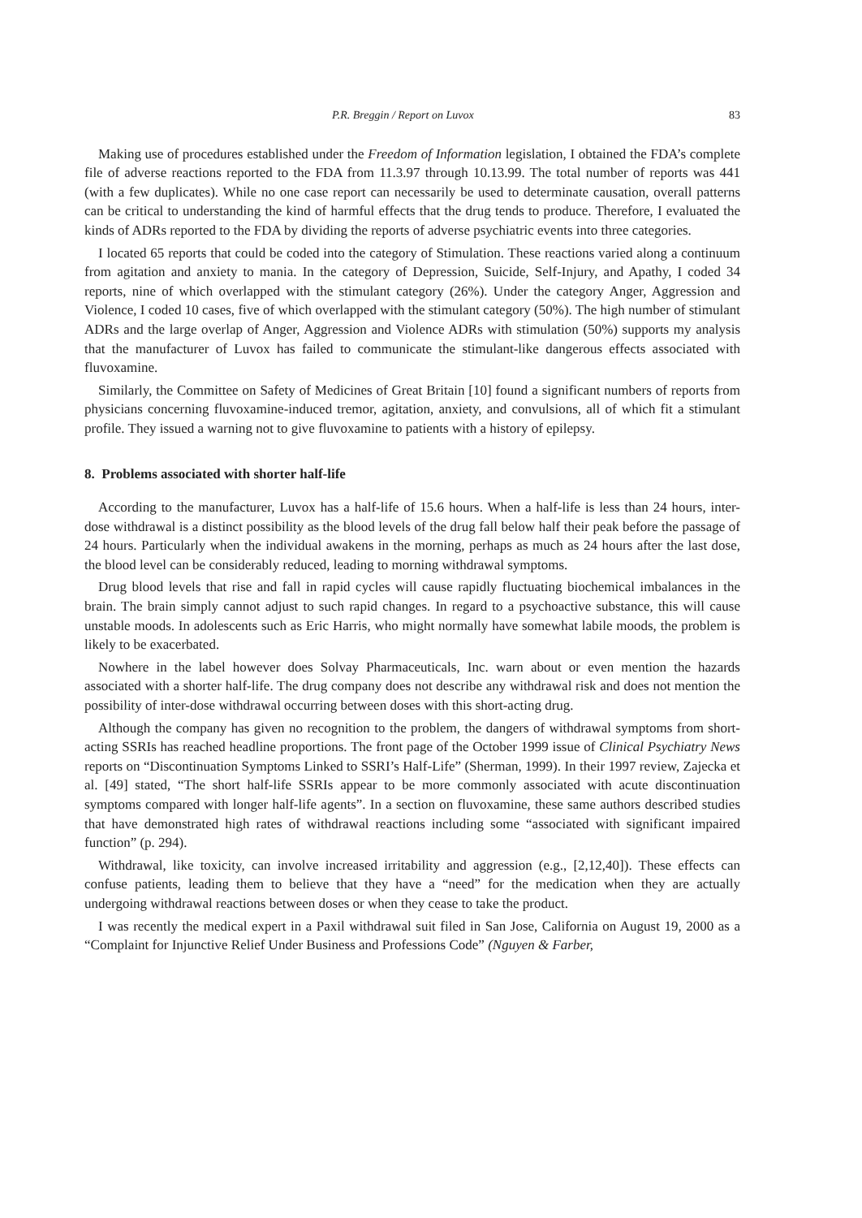P.R. Breggin / Report on Luvox 83
Making use of procedures established under the Freedom of Information legislation, I obtained the FDA’s complete file of adverse reactions reported to the FDA from 11.3.97 through 10.13.99. The total number of reports was 441 (with a few duplicates). While no one case report can necessarily be used to determinate causation, overall patterns can be critical to understanding the kind of harmful effects that the drug tends to produce. Therefore, I evaluated the kinds of ADRs reported to the FDA by dividing the reports of adverse psychiatric events into three categories.
I located 65 reports that could be coded into the category of Stimulation. These reactions varied along a continuum from agitation and anxiety to mania. In the category of Depression, Suicide, Self-Injury, and Apathy, I coded 34 reports, nine of which overlapped with the stimulant category (26%). Under the category Anger, Aggression and Violence, I coded 10 cases, five of which overlapped with the stimulant category (50%). The high number of stimulant ADRs and the large overlap of Anger, Aggression and Violence ADRs with stimulation (50%) supports my analysis that the manufacturer of Luvox has failed to communicate the stimulant-like dangerous effects associated with fluvoxamine.
Similarly, the Committee on Safety of Medicines of Great Britain [10] found a significant numbers of reports from physicians concerning fluvoxamine-induced tremor, agitation, anxiety, and convulsions, all of which fit a stimulant profile. They issued a warning not to give fluvoxamine to patients with a history of epilepsy.
8. Problems associated with shorter half-life
According to the manufacturer, Luvox has a half-life of 15.6 hours. When a half-life is less than 24 hours, inter-dose withdrawal is a distinct possibility as the blood levels of the drug fall below half their peak before the passage of 24 hours. Particularly when the individual awakens in the morning, perhaps as much as 24 hours after the last dose, the blood level can be considerably reduced, leading to morning withdrawal symptoms.
Drug blood levels that rise and fall in rapid cycles will cause rapidly fluctuating biochemical imbalances in the brain. The brain simply cannot adjust to such rapid changes. In regard to a psychoactive substance, this will cause unstable moods. In adolescents such as Eric Harris, who might normally have somewhat labile moods, the problem is likely to be exacerbated.
Nowhere in the label however does Solvay Pharmaceuticals, Inc. warn about or even mention the hazards associated with a shorter half-life. The drug company does not describe any withdrawal risk and does not mention the possibility of inter-dose withdrawal occurring between doses with this short-acting drug.
Although the company has given no recognition to the problem, the dangers of withdrawal symptoms from short-acting SSRIs has reached headline proportions. The front page of the October 1999 issue of Clinical Psychiatry News reports on “Discontinuation Symptoms Linked to SSRI’s Half-Life” (Sherman, 1999). In their 1997 review, Zajecka et al. [49] stated, “The short half-life SSRIs appear to be more commonly associated with acute discontinuation symptoms compared with longer half-life agents”. In a section on fluvoxamine, these same authors described studies that have demonstrated high rates of withdrawal reactions including some “associated with significant impaired function” (p. 294).
Withdrawal, like toxicity, can involve increased irritability and aggression (e.g., [2,12,40]). These effects can confuse patients, leading them to believe that they have a “need” for the medication when they are actually undergoing withdrawal reactions between doses or when they cease to take the product.
I was recently the medical expert in a Paxil withdrawal suit filed in San Jose, California on August 19, 2000 as a “Complaint for Injunctive Relief Under Business and Professions Code” (Nguyen & Farber,